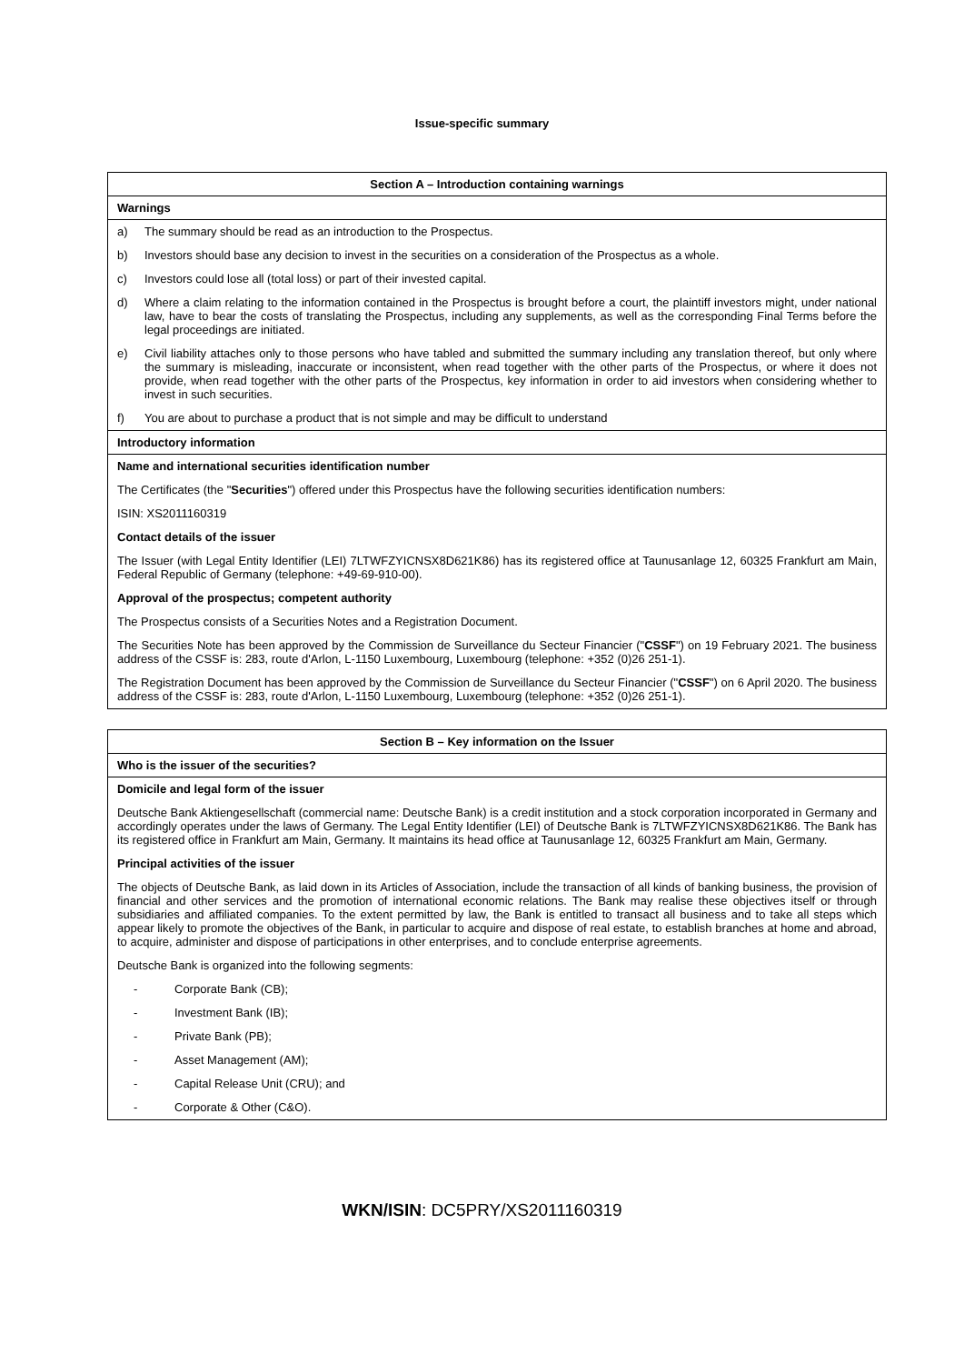Issue-specific summary
Section A – Introduction containing warnings
Warnings
a) The summary should be read as an introduction to the Prospectus.
b) Investors should base any decision to invest in the securities on a consideration of the Prospectus as a whole.
c) Investors could lose all (total loss) or part of their invested capital.
d) Where a claim relating to the information contained in the Prospectus is brought before a court, the plaintiff investors might, under national law, have to bear the costs of translating the Prospectus, including any supplements, as well as the corresponding Final Terms before the legal proceedings are initiated.
e) Civil liability attaches only to those persons who have tabled and submitted the summary including any translation thereof, but only where the summary is misleading, inaccurate or inconsistent, when read together with the other parts of the Prospectus, or where it does not provide, when read together with the other parts of the Prospectus, key information in order to aid investors when considering whether to invest in such securities.
f) You are about to purchase a product that is not simple and may be difficult to understand
Introductory information
Name and international securities identification number
The Certificates (the "Securities") offered under this Prospectus have the following securities identification numbers:
ISIN: XS2011160319
Contact details of the issuer
The Issuer (with Legal Entity Identifier (LEI) 7LTWFZYICNSX8D621K86) has its registered office at Taunusanlage 12, 60325 Frankfurt am Main, Federal Republic of Germany (telephone: +49-69-910-00).
Approval of the prospectus; competent authority
The Prospectus consists of a Securities Notes and a Registration Document.
The Securities Note has been approved by the Commission de Surveillance du Secteur Financier ("CSSF") on 19 February 2021. The business address of the CSSF is: 283, route d'Arlon, L-1150 Luxembourg, Luxembourg (telephone: +352 (0)26 251-1).
The Registration Document has been approved by the Commission de Surveillance du Secteur Financier ("CSSF") on 6 April 2020. The business address of the CSSF is: 283, route d'Arlon, L-1150 Luxembourg, Luxembourg (telephone: +352 (0)26 251-1).
Section B – Key information on the Issuer
Who is the issuer of the securities?
Domicile and legal form of the issuer
Deutsche Bank Aktiengesellschaft (commercial name: Deutsche Bank) is a credit institution and a stock corporation incorporated in Germany and accordingly operates under the laws of Germany. The Legal Entity Identifier (LEI) of Deutsche Bank is 7LTWFZYICNSX8D621K86. The Bank has its registered office in Frankfurt am Main, Germany. It maintains its head office at Taunusanlage 12, 60325 Frankfurt am Main, Germany.
Principal activities of the issuer
The objects of Deutsche Bank, as laid down in its Articles of Association, include the transaction of all kinds of banking business, the provision of financial and other services and the promotion of international economic relations. The Bank may realise these objectives itself or through subsidiaries and affiliated companies. To the extent permitted by law, the Bank is entitled to transact all business and to take all steps which appear likely to promote the objectives of the Bank, in particular to acquire and dispose of real estate, to establish branches at home and abroad, to acquire, administer and dispose of participations in other enterprises, and to conclude enterprise agreements.
Deutsche Bank is organized into the following segments:
- Corporate Bank (CB);
- Investment Bank (IB);
- Private Bank (PB);
- Asset Management (AM);
- Capital Release Unit (CRU); and
- Corporate & Other (C&O).
WKN/ISIN: DC5PRY/XS2011160319